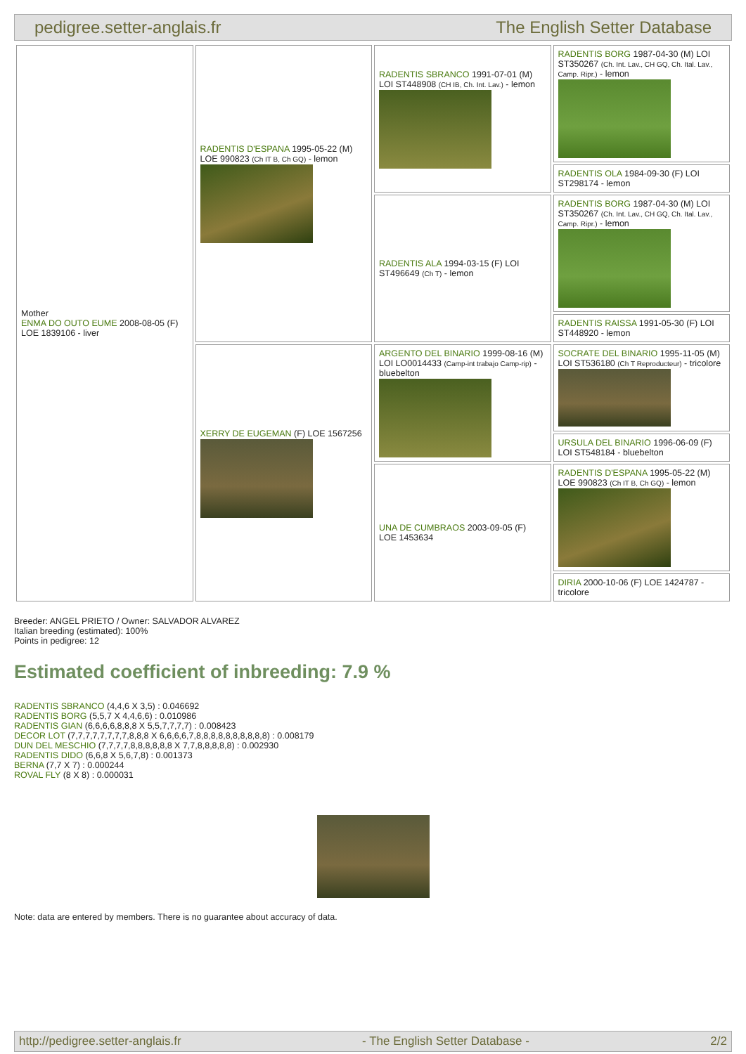pedigree.setter-anglais.fr The English Setter Database
| Mother ENMA DO OUTO EUME 2008-08-05 (F) LOE 1839106 - liver | RADENTIS D'ESPANA 1995-05-22 (M) LOE 990823 (Ch IT B, Ch GQ) - lemon | RADENTIS SBRANCO 1991-07-01 (M) LOI ST448908 (CH IB, Ch. Int. Lav.) - lemon | RADENTIS BORG 1987-04-30 (M) LOI ST350267 (Ch. Int. Lav., CH GQ, Ch. Ital. Lav., Camp. Ripr.) - lemon |
| | | | RADENTIS OLA 1984-09-30 (F) LOI ST298174 - lemon |
| | | RADENTIS ALA 1994-03-15 (F) LOI ST496649 (Ch T) - lemon | RADENTIS BORG 1987-04-30 (M) LOI ST350267 (Ch. Int. Lav., CH GQ, Ch. Ital. Lav., Camp. Ripr.) - lemon |
| | | | RADENTIS RAISSA 1991-05-30 (F) LOI ST448920 - lemon |
| | XERRY DE EUGEMAN (F) LOE 1567256 | ARGENTO DEL BINARIO 1999-08-16 (M) LOI LO0014433 (Camp-int trabajo Camp-rip) - bluebelton | SOCRATE DEL BINARIO 1995-11-05 (M) LOI ST536180 (Ch T Reproducteur) - tricolore |
| | | | URSULA DEL BINARIO 1996-06-09 (F) LOI ST548184 - bluebelton |
| | | UNA DE CUMBRAOS 2003-09-05 (F) LOE 1453634 | RADENTIS D'ESPANA 1995-05-22 (M) LOE 990823 (Ch IT B, Ch GQ) - lemon |
| | | | DIRIA 2000-10-06 (F) LOE 1424787 - tricolore |
Breeder: ANGEL PRIETO / Owner: SALVADOR ALVAREZ
Italian breeding (estimated): 100%
Points in pedigree: 12
Estimated coefficient of inbreeding: 7.9 %
RADENTIS SBRANCO (4,4,6 X 3,5) : 0.046692
RADENTIS BORG (5,5,7 X 4,4,6,6) : 0.010986
RADENTIS GIAN (6,6,6,6,8,8,8 X 5,5,7,7,7,7) : 0.008423
DECOR LOT (7,7,7,7,7,7,7,7,8,8,8 X 6,6,6,6,7,8,8,8,8,8,8,8,8,8,8) : 0.008179
DUN DEL MESCHIO (7,7,7,7,8,8,8,8,8,8 X 7,7,8,8,8,8,8) : 0.002930
RADENTIS DIDO (6,6,8 X 5,6,7,8) : 0.001373
BERNA (7,7 X 7) : 0.000244
ROVAL FLY (8 X 8) : 0.000031
Note: data are entered by members. There is no guarantee about accuracy of data.
http://pedigree.setter-anglais.fr - The English Setter Database - 2/2